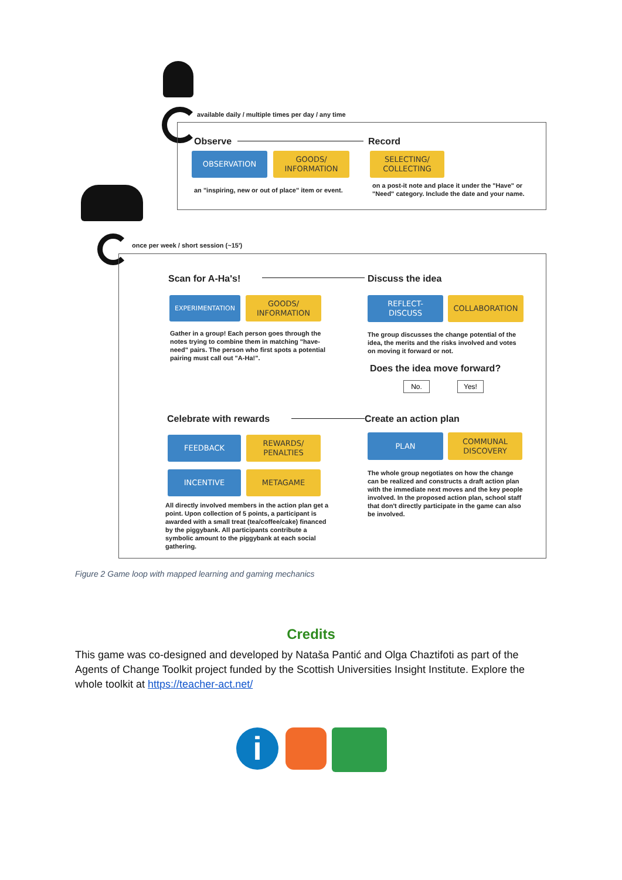available daily / multiple times per day / any time
Observe Record
OBSERVATION
GOODS/
INFORMATION
SELECTING/
COLLECTING
an "inspiring, new or out of place" item or event.
on a post-it note and place it under the "Have" or "Need" category. Include the date and your name.
once per week / short session (~15')
Scan for A-Ha's! Discuss the idea
EXPERIMENTATION
GOODS/
INFORMATION
REFLECT-
DISCUSS
COLLABORATION
Gather in a group! Each person goes through the notes trying to combine them in matching "have-need" pairs. The person who first spots a potential pairing must call out "A-Ha!".
The group discusses the change potential of the idea, the merits and the risks involved and votes on moving it forward or not.
Does the idea move forward?
No. Yes!
Celebrate with rewards Create an action plan
FEEDBACK
REWARDS/
PENALTIES
PLAN
COMMUNAL
DISCOVERY
INCENTIVE METAGAME
All directly involved members in the action plan get a point. Upon collection of 5 points, a participant is awarded with a small treat (tea/coffee/cake) financed by the piggybank. All participants contribute a symbolic amount to the piggybank at each social gathering.
The whole group negotiates on how the change can be realized and constructs a draft action plan with the immediate next moves and the key people involved. In the proposed action plan, school staff that don't directly participate in the game can also be involved.
Figure 2 Game loop with mapped learning and gaming mechanics
Credits
This game was co-designed and developed by Nataša Pantić and Olga Chaztifoti as part of the Agents of Change Toolkit project funded by the Scottish Universities Insight Institute. Explore the whole toolkit at https://teacher-act.net/
i